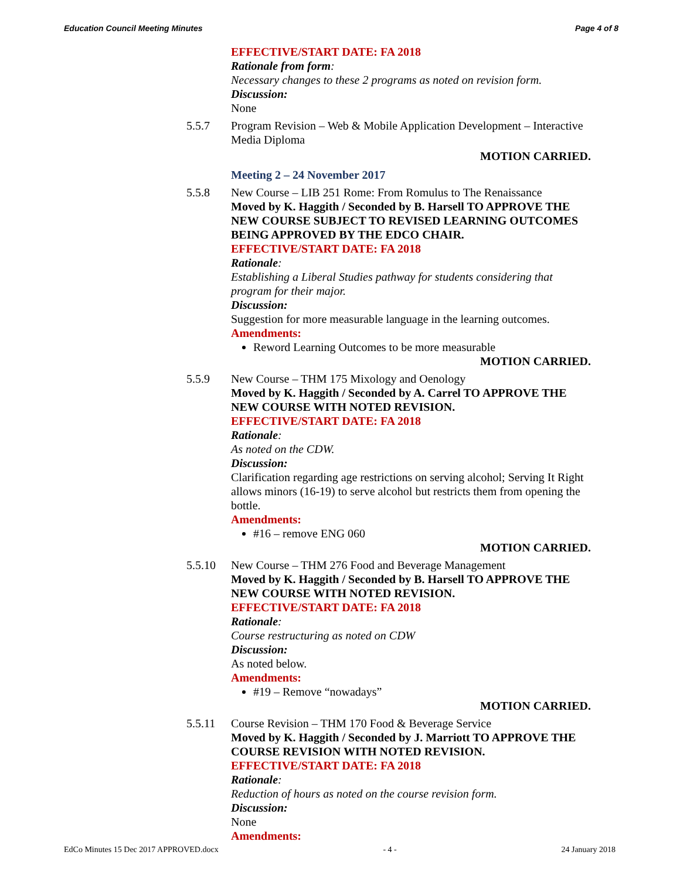Education Council Meeting Minutes Page 4 of 8
EFFECTIVE/START DATE: FA 2018
Rationale from form:
Necessary changes to these 2 programs as noted on revision form.
Discussion:
None
5.5.7 Program Revision – Web & Mobile Application Development – Interactive Media Diploma
MOTION CARRIED.
Meeting 2 – 24 November 2017
5.5.8 New Course – LIB 251 Rome: From Romulus to The Renaissance
Moved by K. Haggith / Seconded by B. Harsell TO APPROVE THE NEW COURSE SUBJECT TO REVISED LEARNING OUTCOMES BEING APPROVED BY THE EDCO CHAIR.
EFFECTIVE/START DATE: FA 2018
Rationale:
Establishing a Liberal Studies pathway for students considering that program for their major.
Discussion:
Suggestion for more measurable language in the learning outcomes.
Amendments:
Reword Learning Outcomes to be more measurable
MOTION CARRIED.
5.5.9 New Course – THM 175 Mixology and Oenology
Moved by K. Haggith / Seconded by A. Carrel TO APPROVE THE NEW COURSE WITH NOTED REVISION.
EFFECTIVE/START DATE: FA 2018
Rationale:
As noted on the CDW.
Discussion:
Clarification regarding age restrictions on serving alcohol; Serving It Right allows minors (16-19) to serve alcohol but restricts them from opening the bottle.
Amendments:
#16 – remove ENG 060
MOTION CARRIED.
5.5.10 New Course – THM 276 Food and Beverage Management
Moved by K. Haggith / Seconded by B. Harsell TO APPROVE THE NEW COURSE WITH NOTED REVISION.
EFFECTIVE/START DATE: FA 2018
Rationale:
Course restructuring as noted on CDW
Discussion:
As noted below.
Amendments:
#19 – Remove “nowadays”
MOTION CARRIED.
5.5.11 Course Revision – THM 170 Food & Beverage Service
Moved by K. Haggith / Seconded by J. Marriott TO APPROVE THE COURSE REVISION WITH NOTED REVISION.
EFFECTIVE/START DATE: FA 2018
Rationale:
Reduction of hours as noted on the course revision form.
Discussion:
None
Amendments:
EdCo Minutes 15 Dec 2017 APPROVED.docx - 4 - 24 January 2018